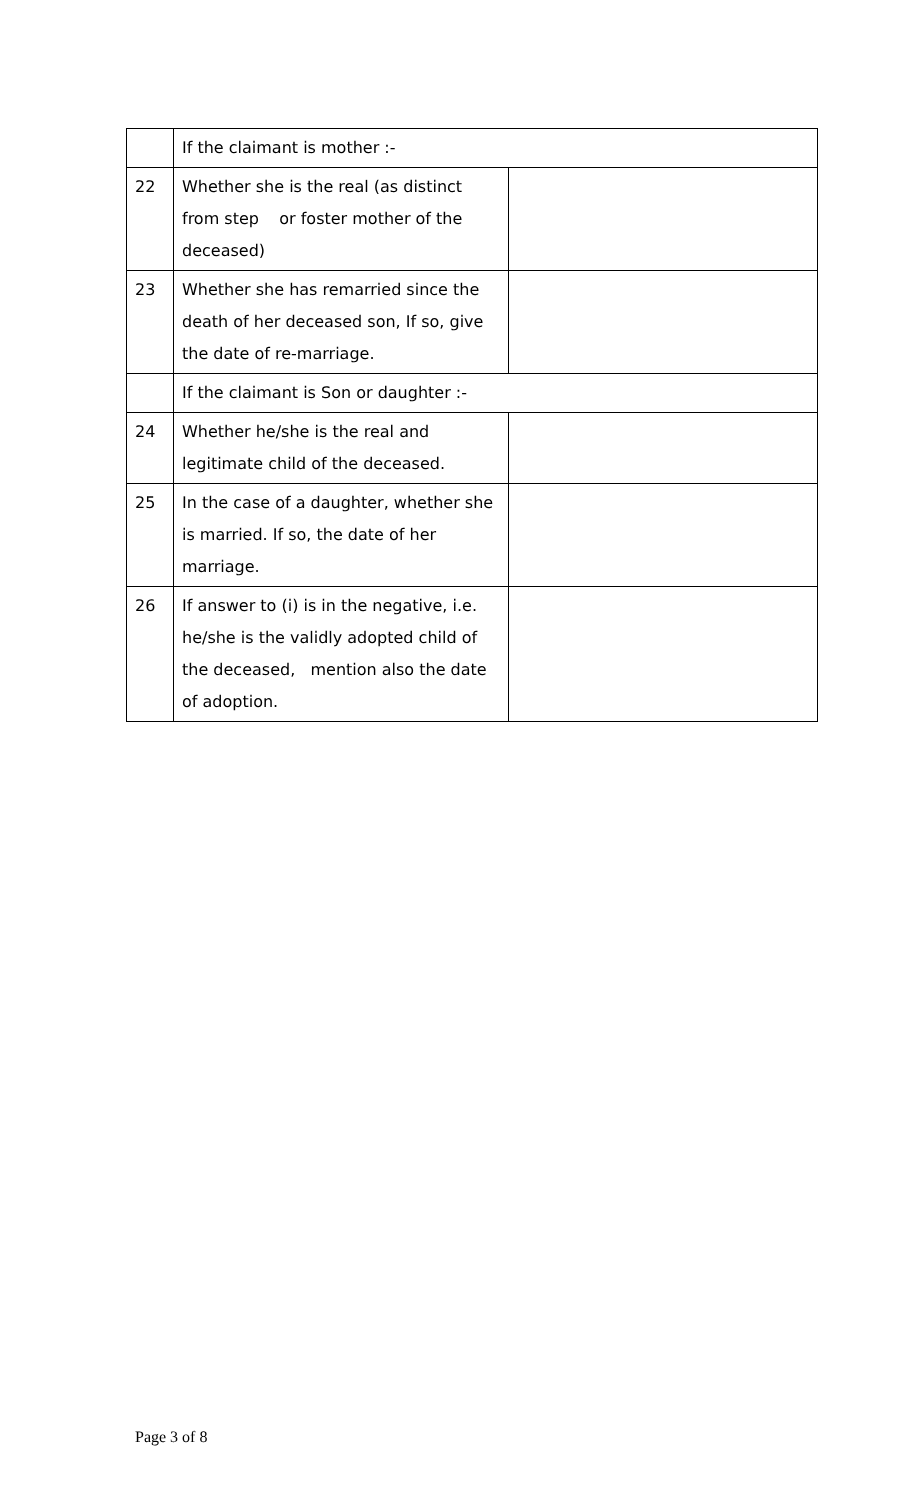| | If the claimant is mother :- | |
| 22 | Whether she is the real (as distinct from step or foster mother of the deceased) | |
| 23 | Whether she has remarried since the death of her deceased son, If so, give the date of re-marriage. | |
| | If the claimant is Son or daughter :- | |
| 24 | Whether he/she is the real and legitimate child of the deceased. | |
| 25 | In the case of a daughter, whether she is married. If so, the date of her marriage. | |
| 26 | If answer to (i) is in the negative, i.e. he/she is the validly adopted child of the deceased, mention also the date of adoption. | |
Page 3 of 8